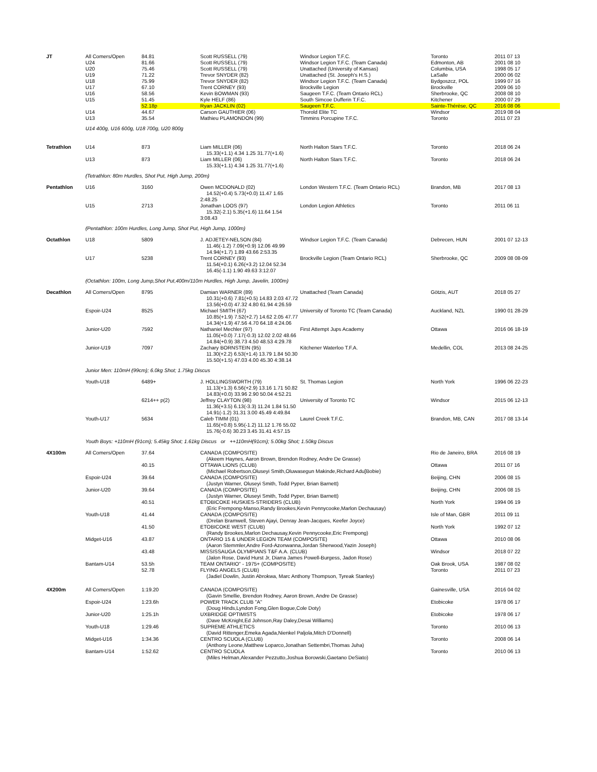| JT | All Comers/Open | 84.81 | Scott RUSSELL (79) | Windsor Legion T.F.C. | Toronto | 2011 07 13 |
| | U24 | 81.66 | Scott RUSSELL (79) | Windsor Legion T.F.C. (Team Canada) | Edmonton, AB | 2001 08 10 |
| | U20 | 75.46 | Scott RUSSELL (79) | Unattached (University of Kansas) | Columbia, USA | 1998 05 17 |
| | U19 | 71.22 | Trevor SNYDER (82) | Unattached (St. Joseph's H.S.) | LaSalle | 2000 06 02 |
| | U18 | 75.99 | Trevor SNYDER (82) | Windsor Legion T.F.C. (Team Canada) | Bydgoszcz, POL | 1999 07 16 |
| | U17 | 67.10 | Trent CORNEY (93) | Brockville Legion | Brockville | 2009 06 10 |
| | U16 | 58.56 | Kevin BOWMAN (93) | Saugeen T.F.C. (Team Ontario RCL) | Sherbrooke, QC | 2008 08 10 |
| | U15 | 51.45 | Kyle HELF (86) | South Simcoe Dufferin T.F.C. | Kitchener | 2000 07 29 |
| | | 52.18p | Ryan JACKLIN (02) | Saugeen T.F.C. | Sainte-Thérèse, QC | 2016 08 06 |
| | U14 | 44.67 | Carson GAUTHIER (06) | Thorold Elite TC | Windsor | 2019 08 04 |
| | U13 | 35.54 | Mathieu PLAMONDON (99) | Timmins Porcupine T.F.C. | Toronto | 2011 07 23 |
| | U14 400g, U16 600g, U18 700g, U20 800g | | | | | |
| Tetrathlon | U14 | 873 | Liam MILLER (06) 15.33(+1.1) 4.34 1.25 31.77(+1.6) | North Halton Stars T.F.C. | Toronto | 2018 06 24 |
| | U13 | 873 | Liam MILLER (06) 15.33(+1.1) 4.34 1.25 31.77(+1.6) | North Halton Stars T.F.C. | Toronto | 2018 06 24 |
| | (Tetrathlon: 80m Hurdles, Shot Put, High Jump, 200m) | | | | | |
| Pentathlon | U16 | 3160 | Owen MCDONALD (02) 14.52(+0.4) 5.73(+0.0) 11.47 1.65 2:48.25 | London Western T.F.C. (Team Ontario RCL) | Brandon, MB | 2017 08 13 |
| | U15 | 2713 | Jonathan LOOS (97) 15.32(-2.1) 5.35(+1.6) 11.64 1.54 3:08.43 | London Legion Athletics | Toronto | 2011 06 11 |
| | (Pentathlon: 100m Hurdles, Long Jump, Shot Put, High Jump, 1000m) | | | | | |
| Octathlon | U18 | 5809 | J. ADJETEY-NELSON (84) 11.46(-1.2) 7.09(+0.9) 12.06 49.99 14.94(+1.7) 1.89 43.66 2:53.35 | Windsor Legion T.F.C. (Team Canada) | Debrecen, HUN | 2001 07 12-13 |
| | U17 | 5238 | Trent CORNEY (93) 11.54(+0.1) 6.26(+3.2) 12.04 52.34 16.45(-1.1) 1.90 49.63 3:12.07 | Brockville Legion (Team Ontario RCL) | Sherbrooke, QC | 2009 08 08-09 |
| | (Octathlon: 100m, Long Jump,Shot Put,400m/110m Hurdles, High Jump, Javelin, 1000m) | | | | | |
| Decathlon | All Comers/Open | 8795 | Damian WARNER (89) 10.31(+0.6) 7.81(+0.5) 14.83 2.03 47.72 13.56(+0.0) 47.32 4.80 61.94 4:26.59 | Unattached (Team Canada) | Götzis, AUT | 2018 05 27 |
| | Espoir-U24 | 8525 | Michael SMITH (67) 10.85(+1.9) 7.52(+2.7) 14.62 2.05 47.77 14.34(+1.9) 47.56 4.70 64.18 4:24.06 | University of Toronto TC (Team Canada) | Auckland, NZL | 1990 01 28-29 |
| | Junior-U20 | 7592 | Nathaniel Mechler (97) 11.05(+0.0) 7.17(-0.3) 12.02 2.02 48.66 14.84(+0.9) 38.73 4.50 48.53 4:29.78 | First Attempt Jups Academy | Ottawa | 2016 06 18-19 |
| | Junior-U19 | 7097 | Zachary BORNSTEIN (95) 11.30(+2.2) 6.53(+1.4) 13.79 1.84 50.30 15.50(+1.5) 47.03 4.00 45.30 4:38.14 | Kitchener Waterloo T.F.A. | Medellin, COL | 2013 08 24-25 |
| | Junior Men: 110mH (99cm); 6.0kg Shot; 1.75kg Discus | | | | | |
| | Youth-U18 | 6489+ | J. HOLLINGSWORTH (79) 11.13(+1.3) 6.56(+2.9) 13.16 1.71 50.82 14.83(+0.0) 33.96 2.90 50.04 4:52.21 | St. Thomas Legion | North York | 1996 06 22-23 |
| | | 6214++ p(2) | Jeffrey CLAYTON (98) 11.36(+3.5) 6.13(-3.3) 11.24 1.84 51.50 14.91(-1.2) 31.31 3.00 45.49 4:49.84 | University of Toronto TC | Windsor | 2015 06 12-13 |
| | Youth-U17 | 5634 | Caleb TIMM (01) 11.65(+0.8) 5.95(-1.2) 11.12 1.76 55.02 15.76(-0.6) 30.23 3.45 31.41 4:57.15 | Laurel Creek T.F.C. | Brandon, MB, CAN | 2017 08 13-14 |
| | Youth Boys: +110mH (91cm); 5.45kg Shot; 1.61kg Discus or ++110mH(91cm); 5.00kg Shot; 1.50kg Discus | | | | | |
| 4X100m | All Comers/Open | 37.64 | CANADA (COMPOSITE) (Akeem Haynes, Aaron Brown, Brendon Rodney, Andre De Grasse) | | Rio de Janeiro, BRA | 2016 08 19 |
| | | 40.15 | OTTAWA LIONS (CLUB) (Michael Robertson,Oluseyi Smith,Oluwasegun Makinde,Richard Adu[Bobie) | | Ottawa | 2011 07 16 |
| | Espoir-U24 | 39.64 | CANADA (COMPOSITE) (Justyn Warner, Oluseyi Smith, Todd Pyper, Brian Barnett) | | Beijing, CHN | 2006 08 15 |
| | Junior-U20 | 39.64 | CANADA (COMPOSITE) (Justyn Warner, Oluseyi Smith, Todd Pyper, Brian Barnett) | | Beijing, CHN | 2006 08 15 |
| | | 40.51 | ETOBICOKE HUSKIES-STRIDERS (CLUB) (Eric Frempong-Manso,Randy Brookes,Kevin Pennycooke,Marlon Dechausay) | | North York | 1994 06 19 |
| | Youth-U18 | 41.44 | CANADA (COMPOSITE) (Drelan Bramwell, Steven Ajayi, Denray Jean-Jacques, Keefer Joyce) | | Isle of Man, GBR | 2011 09 11 |
| | | 41.50 | ETOBICOKE WEST (CLUB) (Randy Brookes,Marlon Dechausay,Kevin Pennycooke,Eric Frempong) | | North York | 1992 07 12 |
| | Midget-U16 | 43.87 | ONTARIO 15 & UNDER LEGION TEAM (COMPOSITE) (Aaron Stemmler,Andre Ford-Azonwanna,Jordan Sherwood,Yazin Joseph) | | Ottawa | 2010 08 06 |
| | | 43.48 | MISSISSAUGA OLYMPIANS T&F A.A. (CLUB) (Jalon Rose, David Hurst Jr, Diarra James Powell-Burgess, Jadon Rose) | | Windsor | 2018 07 22 |
| | Bantam-U14 | 53.5h | TEAM ONTARIO" - 1975+ (COMPOSITE) | | Oak Brook, USA | 1987 08 02 |
| | | 52.78 | FLYING ANGELS (CLUB) (Jadiel Dowlin, Justin Abrokwa, Marc Anthony Thompson, Tyreak Stanley) | | Toronto | 2011 07 23 |
| 4X200m | All Comers/Open | 1:19.20 | CANADA (COMPOSITE) (Gavin Smellie, Brendon Rodney, Aaron Brown, Andre De Grasse) | | Gainesville, USA | 2016 04 02 |
| | Espoir-U24 | 1:23.6h | POWER TRACK CLUB "A" (Doug Hinds,Lyndon Fong,Glen Bogue,Cole Doty) | | Etobicoke | 1978 06 17 |
| | Junior-U20 | 1:25.1h | UXBRIDGE OPTIMISTS (Dave McKnight,Ed Johnson,Ray Daley,Desai Williams) | | Etobicoke | 1978 06 17 |
| | Youth-U18 | 1:29.46 | SUPREME ATHLETICS (David Rittenger,Emeka Agada,Nienkel Paljola,Mitch D'Donnell) | | Toronto | 2010 06 13 |
| | Midget-U16 | 1:34.36 | CENTRO SCUOLA (CLUB) (Anthony Leone,Matthew Loparco,Jonathan Settembri,Thomas Juha) | | Toronto | 2008 06 14 |
| | Bantam-U14 | 1:52.62 | CENTRO SCUOLA (Miles Helman,Alexander Pezzutto,Joshua Borowski,Gaetano DeSiato) | | Toronto | 2010 06 13 |